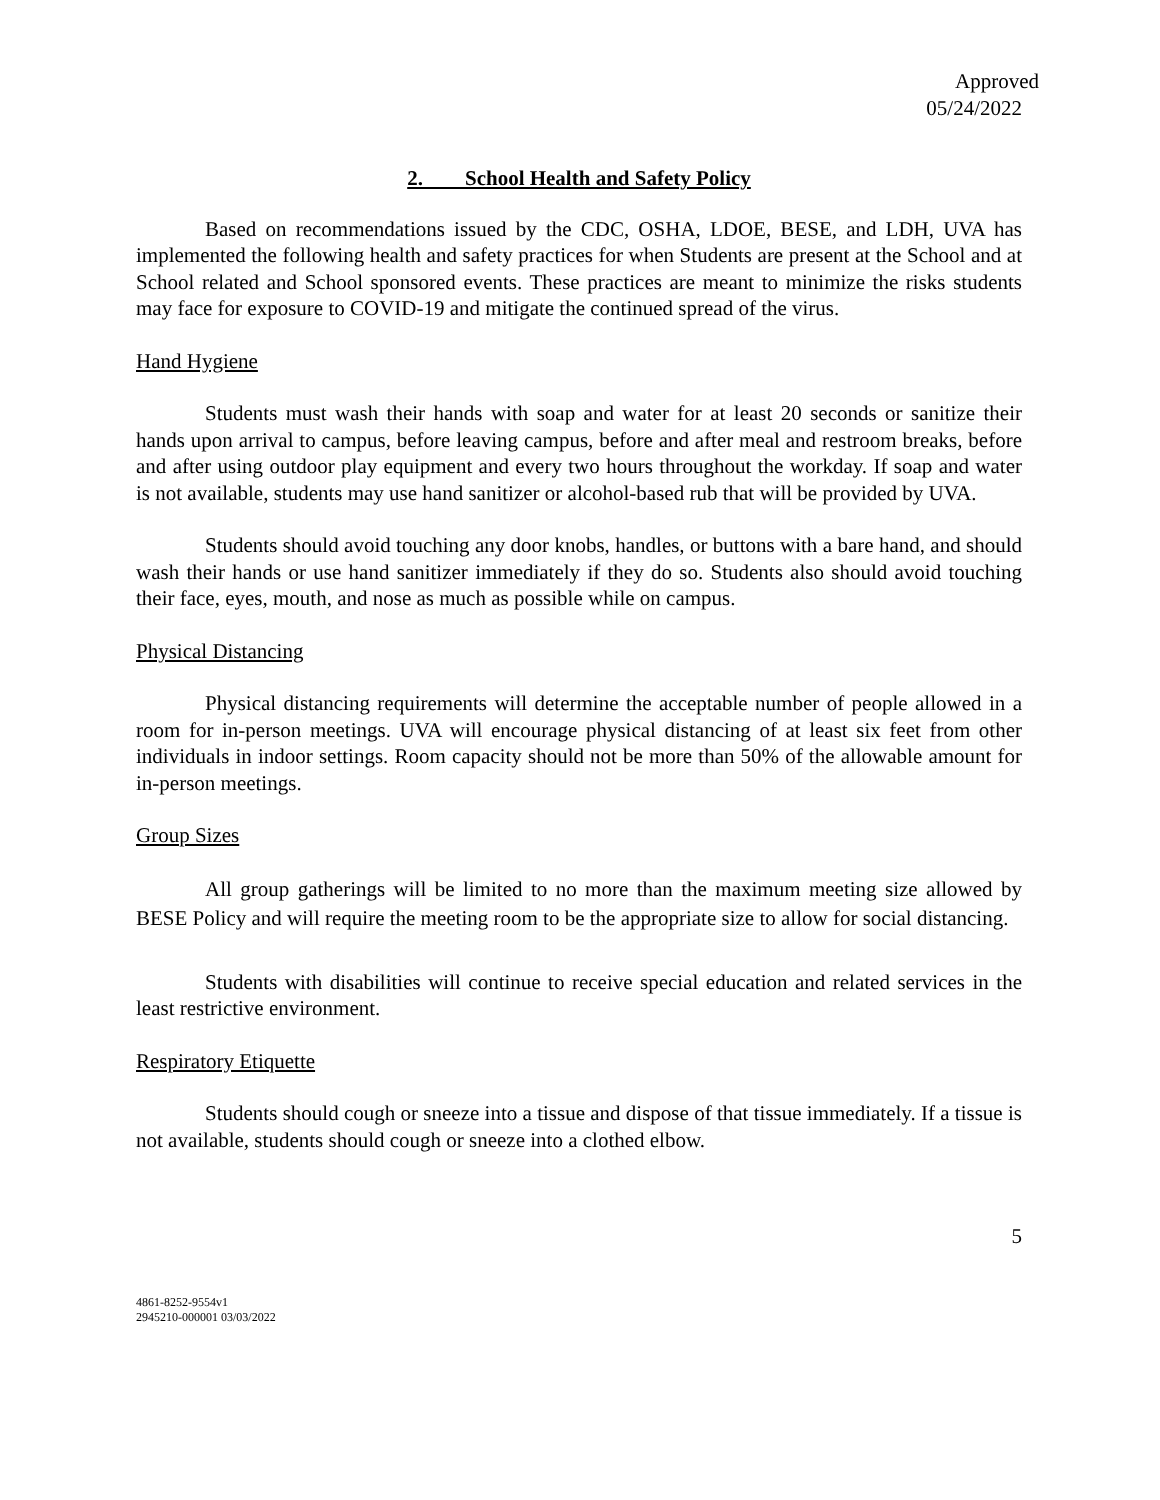Approved
05/24/2022
2. School Health and Safety Policy
Based on recommendations issued by the CDC, OSHA, LDOE, BESE, and LDH, UVA has implemented the following health and safety practices for when Students are present at the School and at School related and School sponsored events. These practices are meant to minimize the risks students may face for exposure to COVID-19 and mitigate the continued spread of the virus.
Hand Hygiene
Students must wash their hands with soap and water for at least 20 seconds or sanitize their hands upon arrival to campus, before leaving campus, before and after meal and restroom breaks, before and after using outdoor play equipment and every two hours throughout the workday. If soap and water is not available, students may use hand sanitizer or alcohol-based rub that will be provided by UVA.
Students should avoid touching any door knobs, handles, or buttons with a bare hand, and should wash their hands or use hand sanitizer immediately if they do so. Students also should avoid touching their face, eyes, mouth, and nose as much as possible while on campus.
Physical Distancing
Physical distancing requirements will determine the acceptable number of people allowed in a room for in-person meetings. UVA will encourage physical distancing of at least six feet from other individuals in indoor settings. Room capacity should not be more than 50% of the allowable amount for in-person meetings.
Group Sizes
All group gatherings will be limited to no more than the maximum meeting size allowed by BESE Policy and will require the meeting room to be the appropriate size to allow for social distancing.
Students with disabilities will continue to receive special education and related services in the least restrictive environment.
Respiratory Etiquette
Students should cough or sneeze into a tissue and dispose of that tissue immediately. If a tissue is not available, students should cough or sneeze into a clothed elbow.
5
4861-8252-9554v1
2945210-000001 03/03/2022